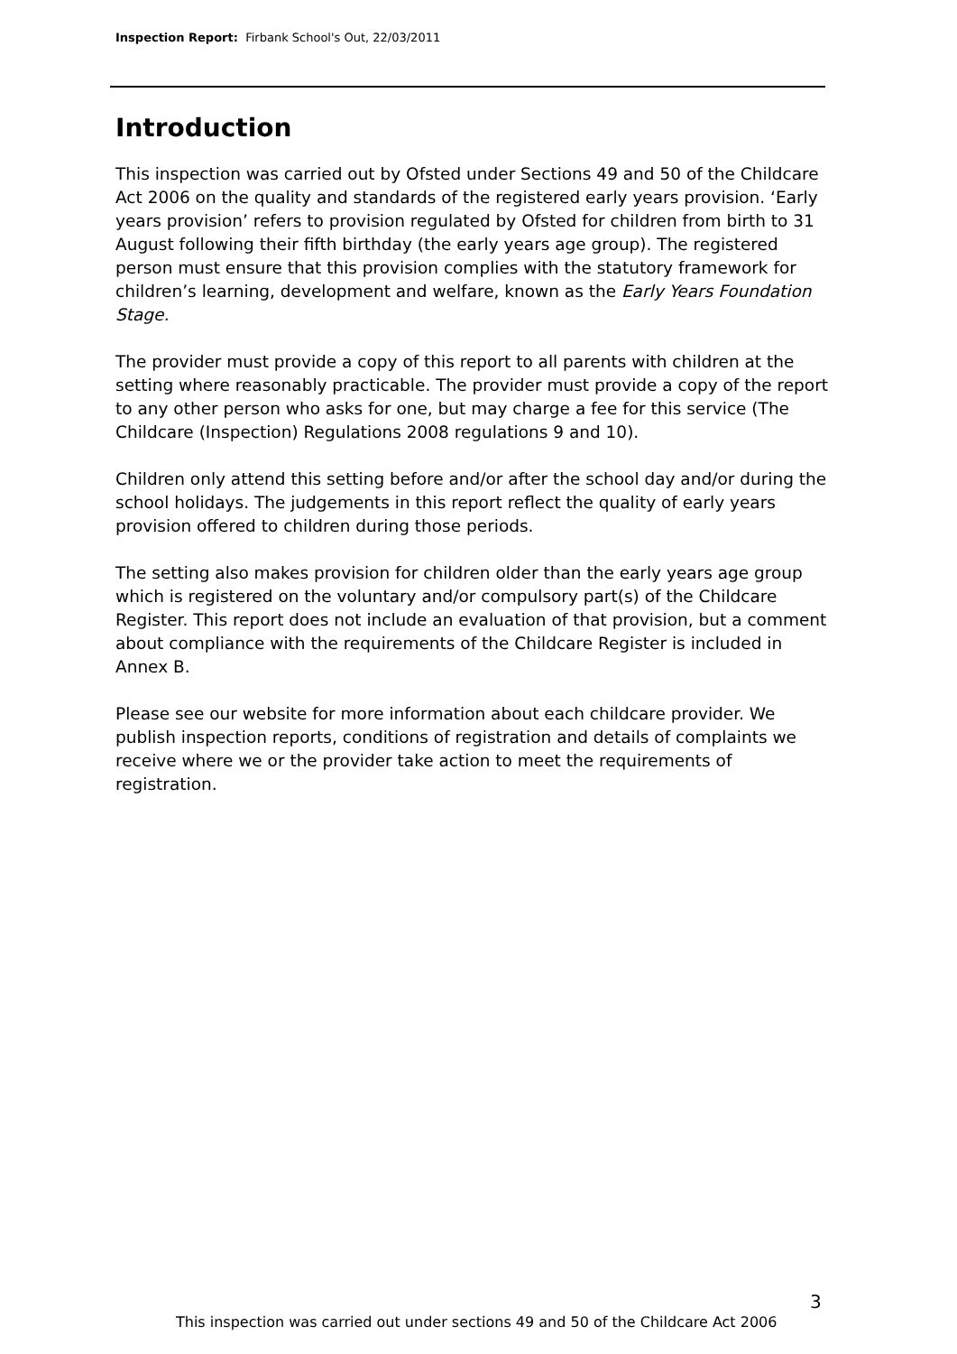Inspection Report: Firbank School's Out, 22/03/2011
Introduction
This inspection was carried out by Ofsted under Sections 49 and 50 of the Childcare Act 2006 on the quality and standards of the registered early years provision. ‘Early years provision’ refers to provision regulated by Ofsted for children from birth to 31 August following their fifth birthday (the early years age group). The registered person must ensure that this provision complies with the statutory framework for children’s learning, development and welfare, known as the Early Years Foundation Stage.
The provider must provide a copy of this report to all parents with children at the setting where reasonably practicable. The provider must provide a copy of the report to any other person who asks for one, but may charge a fee for this service (The Childcare (Inspection) Regulations 2008 regulations 9 and 10).
Children only attend this setting before and/or after the school day and/or during the school holidays. The judgements in this report reflect the quality of early years provision offered to children during those periods.
The setting also makes provision for children older than the early years age group which is registered on the voluntary and/or compulsory part(s) of the Childcare Register. This report does not include an evaluation of that provision, but a comment about compliance with the requirements of the Childcare Register is included in Annex B.
Please see our website for more information about each childcare provider. We publish inspection reports, conditions of registration and details of complaints we receive where we or the provider take action to meet the requirements of registration.
3
This inspection was carried out under sections 49 and 50 of the Childcare Act 2006